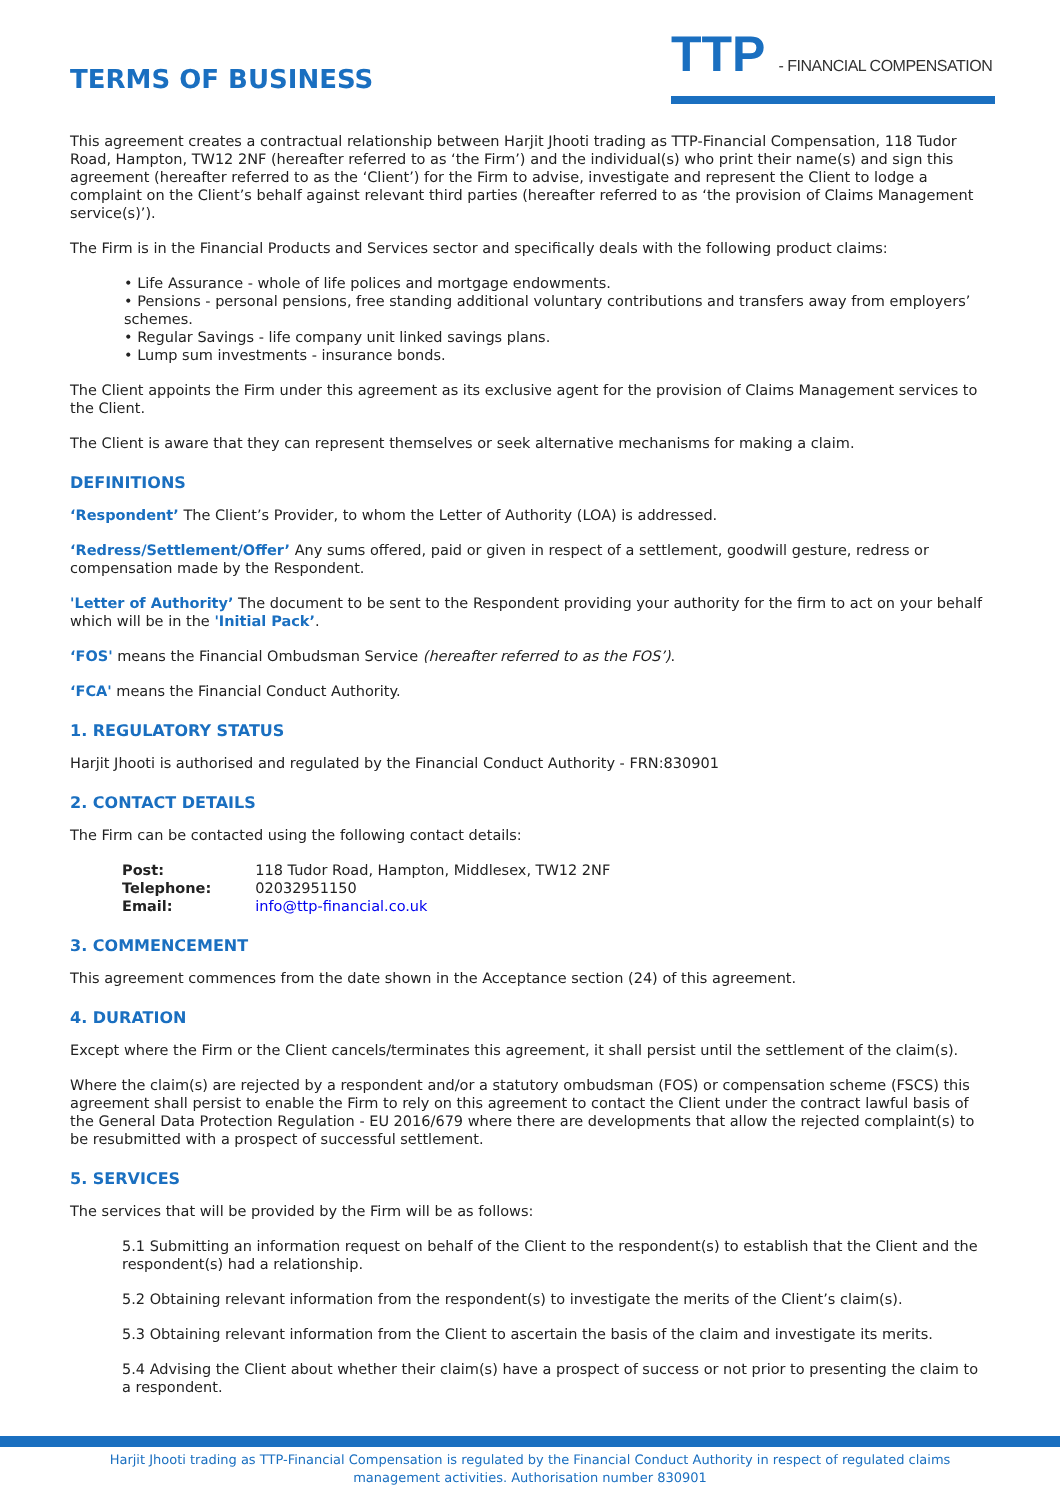TERMS OF BUSINESS
TTP - FINANCIAL COMPENSATION
This agreement creates a contractual relationship between Harjit Jhooti trading as TTP-Financial Compensation, 118 Tudor Road, Hampton, TW12 2NF (hereafter referred to as ‘the Firm’) and the individual(s) who print their name(s) and sign this agreement (hereafter referred to as the ‘Client’) for the Firm to advise, investigate and represent the Client to lodge a complaint on the Client’s behalf against relevant third parties (hereafter referred to as ‘the provision of Claims Management service(s)’).
The Firm is in the Financial Products and Services sector and specifically deals with the following product claims:
• Life Assurance - whole of life polices and mortgage endowments.
• Pensions - personal pensions, free standing additional voluntary contributions and transfers away from employers’ schemes.
• Regular Savings - life company unit linked savings plans.
• Lump sum investments - insurance bonds.
The Client appoints the Firm under this agreement as its exclusive agent for the provision of Claims Management services to the Client.
The Client is aware that they can represent themselves or seek alternative mechanisms for making a claim.
DEFINITIONS
‘Respondent’ The Client’s Provider, to whom the Letter of Authority (LOA) is addressed.
‘Redress/Settlement/Offer’ Any sums offered, paid or given in respect of a settlement, goodwill gesture, redress or compensation made by the Respondent.
'Letter of Authority’ The document to be sent to the Respondent providing your authority for the firm to act on your behalf which will be in the 'Initial Pack’.
‘FOS' means the Financial Ombudsman Service (hereafter referred to as the FOS’).
‘FCA' means the Financial Conduct Authority.
1. REGULATORY STATUS
Harjit Jhooti is authorised and regulated by the Financial Conduct Authority - FRN:830901
2. CONTACT DETAILS
The Firm can be contacted using the following contact details:
| Post: | 118 Tudor Road, Hampton, Middlesex, TW12 2NF |
| Telephone: | 02032951150 |
| Email: | info@ttp-financial.co.uk |
3. COMMENCEMENT
This agreement commences from the date shown in the Acceptance section (24) of this agreement.
4. DURATION
Except where the Firm or the Client cancels/terminates this agreement, it shall persist until the settlement of the claim(s).
Where the claim(s) are rejected by a respondent and/or a statutory ombudsman (FOS) or compensation scheme (FSCS) this agreement shall persist to enable the Firm to rely on this agreement to contact the Client under the contract lawful basis of the General Data Protection Regulation - EU 2016/679 where there are developments that allow the rejected complaint(s) to be resubmitted with a prospect of successful settlement.
5. SERVICES
The services that will be provided by the Firm will be as follows:
5.1 Submitting an information request on behalf of the Client to the respondent(s) to establish that the Client and the respondent(s) had a relationship.
5.2 Obtaining relevant information from the respondent(s) to investigate the merits of the Client’s claim(s).
5.3 Obtaining relevant information from the Client to ascertain the basis of the claim and investigate its merits.
5.4 Advising the Client about whether their claim(s) have a prospect of success or not prior to presenting the claim to a respondent.
Harjit Jhooti trading as TTP-Financial Compensation is regulated by the Financial Conduct Authority in respect of regulated claims management activities. Authorisation number 830901